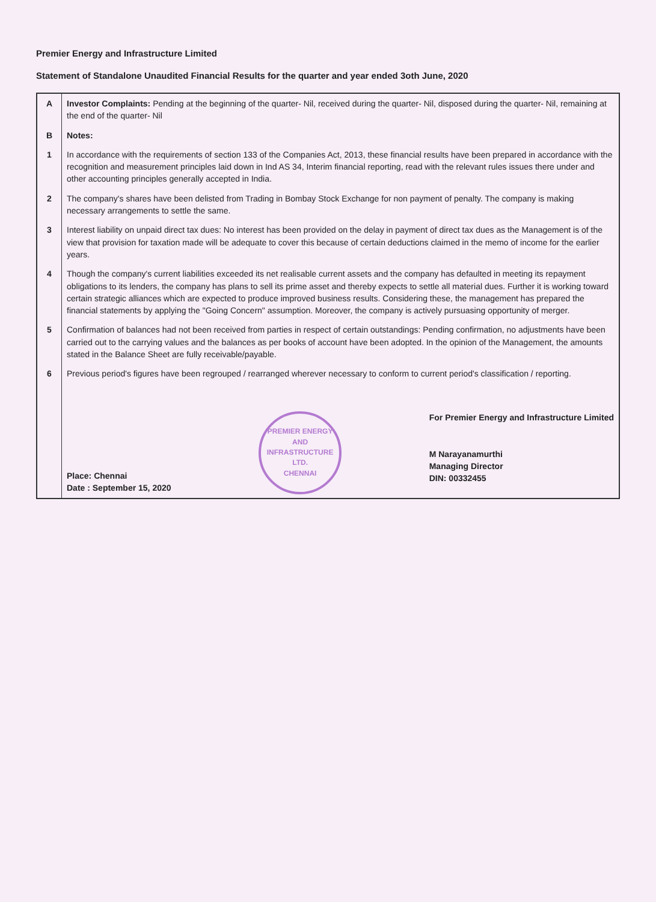Premier Energy and Infrastructure Limited
Statement of Standalone Unaudited Financial Results for the quarter and year ended 3oth June, 2020
| A | Investor Complaints: Pending at the beginning of the quarter- Nil, received during the quarter- Nil, disposed during the quarter- Nil, remaining at the end of the quarter- Nil |
| B | Notes: |
| 1 | In accordance with the requirements of section 133 of the Companies Act, 2013, these financial results have been prepared in accordance with the recognition and measurement principles laid down in Ind AS 34, Interim financial reporting, read with the relevant rules issues there under and other accounting principles generally accepted in India. |
| 2 | The company's shares have been delisted from Trading in Bombay Stock Exchange for non payment of penalty. The company is making necessary arrangements to settle the same. |
| 3 | Interest liability on unpaid direct tax dues: No interest has been provided on the delay in payment of direct tax dues as the Management is of the view that provision for taxation made will be adequate to cover this because of certain deductions claimed in the memo of income for the earlier years. |
| 4 | Though the company's current liabilities exceeded its net realisable current assets and the company has defaulted in meeting its repayment obligations to its lenders, the company has plans to sell its prime asset and thereby expects to settle all material dues. Further it is working toward certain strategic alliances which are expected to produce improved business results. Considering these, the management has prepared the financial statements by applying the "Going Concern" assumption. Moreover, the company is actively pursuasing opportunity of merger. |
| 5 | Confirmation of balances had not been received from parties in respect of certain outstandings: Pending confirmation, no adjustments have been carried out to the carrying values and the balances as per books of account have been adopted. In the opinion of the Management, the amounts stated in the Balance Sheet are fully receivable/payable. |
| 6 | Previous period's figures have been regrouped / rearranged wherever necessary to conform to current period's classification / reporting. |
| | Place: Chennai Date : September 15, 2020 PREMIER ENERGY AND INFRASTRUCTURE LTD. CHENNAI For Premier Energy and Infrastructure Limited M Narayanamurthi Managing Director DIN: 00332455 |